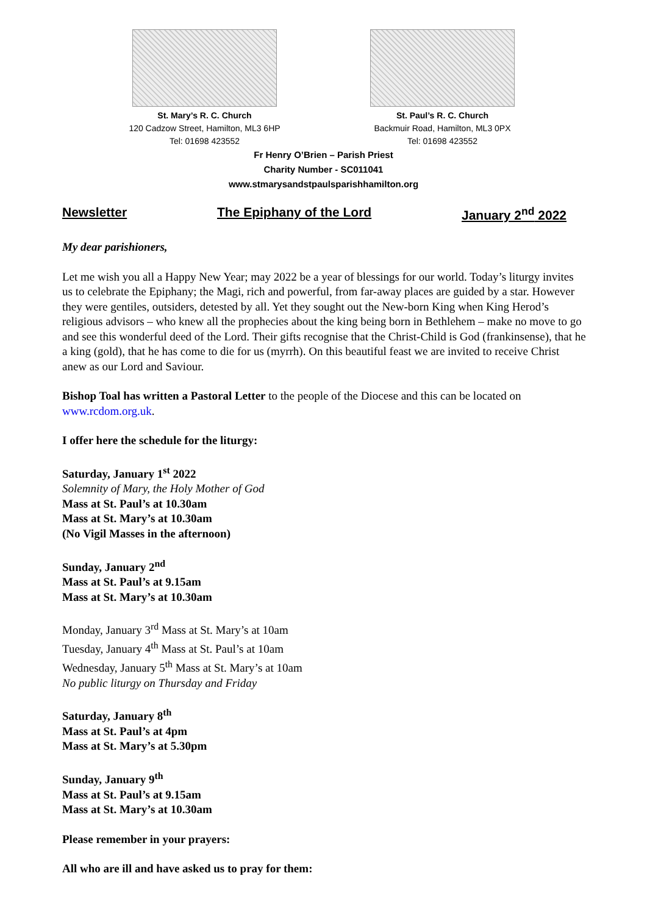St. Mary’s R. C. Church
120 Cadzow Street, Hamilton, ML3 6HP
Tel: 01698 423552
St. Paul’s R. C. Church
Backmuir Road, Hamilton, ML3 0PX
Tel: 01698 423552
Fr Henry O’Brien – Parish Priest
Charity Number - SC011041
www.stmarysandstpaulsparishhamilton.org
Newsletter The Epiphany of the Lord January 2<sup>nd</sup> 2022
My dear parishioners,
Let me wish you all a Happy New Year; may 2022 be a year of blessings for our world. Today’s liturgy invites us to celebrate the Epiphany; the Magi, rich and powerful, from far-away places are guided by a star. However they were gentiles, outsiders, detested by all. Yet they sought out the New-born King when King Herod’s religious advisors – who knew all the prophecies about the king being born in Bethlehem – make no move to go and see this wonderful deed of the Lord. Their gifts recognise that the Christ-Child is God (frankinsense), that he a king (gold), that he has come to die for us (myrrh). On this beautiful feast we are invited to receive Christ anew as our Lord and Saviour.
Bishop Toal has written a Pastoral Letter to the people of the Diocese and this can be located on www.rcdom.org.uk.
I offer here the schedule for the liturgy:
Saturday, January 1<sup>st</sup> 2022
Solemnity of Mary, the Holy Mother of God
Mass at St. Paul’s at 10.30am
Mass at St. Mary’s at 10.30am
(No Vigil Masses in the afternoon)
Sunday, January 2<sup>nd</sup>
Mass at St. Paul’s at 9.15am
Mass at St. Mary’s at 10.30am
Monday, January 3<sup>rd</sup> Mass at St. Mary’s at 10am
Tuesday, January 4<sup>th</sup> Mass at St. Paul’s at 10am
Wednesday, January 5<sup>th</sup> Mass at St. Mary’s at 10am
No public liturgy on Thursday and Friday
Saturday, January 8<sup>th</sup>
Mass at St. Paul’s at 4pm
Mass at St. Mary’s at 5.30pm
Sunday, January 9<sup>th</sup>
Mass at St. Paul’s at 9.15am
Mass at St. Mary’s at 10.30am
Please remember in your prayers:
All who are ill and have asked us to pray for them: